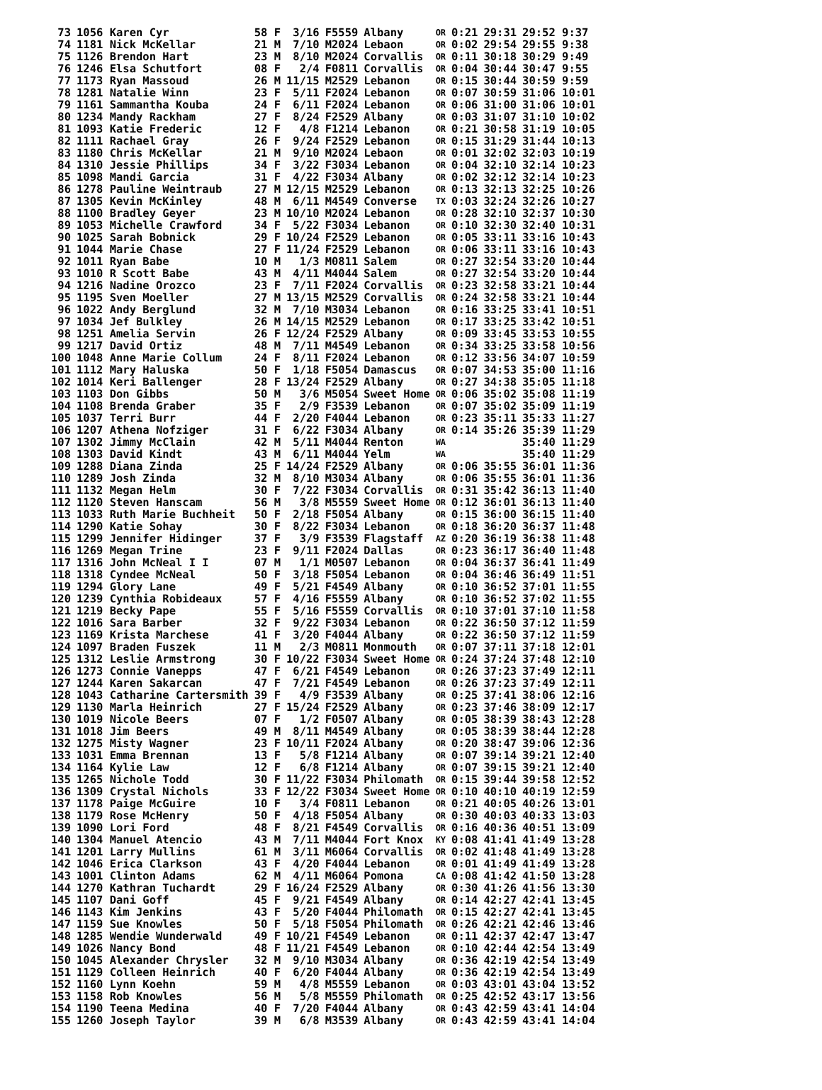| 73 | 1056 Karen Cyr | 58 F | 3/16 | F5559 | Albany | OR | 0:21 | 29:31 | 29:52 9:37 |
| 74 | 1181 Nick McKellar | 21 M | 7/10 | M2024 | Lebaon | OR | 0:02 | 29:54 | 29:55 9:38 |
| 75 | 1126 Brendon Hart | 23 M | 8/10 | M2024 | Corvallis | OR | 0:11 | 30:18 | 30:29 9:49 |
| 76 | 1246 Elsa Schutfort | 08 F | 2/4 | F0811 | Corvallis | OR | 0:04 | 30:44 | 30:47 9:55 |
| 77 | 1173 Ryan Massoud | 26 M | 11/15 | M2529 | Lebanon | OR | 0:15 | 30:44 | 30:59 9:59 |
| 78 | 1281 Natalie Winn | 23 F | 5/11 | F2024 | Lebanon | OR | 0:07 | 30:59 | 31:06 10:01 |
| 79 | 1161 Sammantha Kouba | 24 F | 6/11 | F2024 | Lebanon | OR | 0:06 | 31:00 | 31:06 10:01 |
| 80 | 1234 Mandy Rackham | 27 F | 8/24 | F2529 | Albany | OR | 0:03 | 31:07 | 31:10 10:02 |
| 81 | 1093 Katie Frederic | 12 F | 4/8 | F1214 | Lebanon | OR | 0:21 | 30:58 | 31:19 10:05 |
| 82 | 1111 Rachael Gray | 26 F | 9/24 | F2529 | Lebanon | OR | 0:15 | 31:29 | 31:44 10:13 |
| 83 | 1180 Chris McKellar | 21 M | 9/10 | M2024 | Lebaon | OR | 0:01 | 32:02 | 32:03 10:19 |
| 84 | 1310 Jessie Phillips | 34 F | 3/22 | F3034 | Lebanon | OR | 0:04 | 32:10 | 32:14 10:23 |
| 85 | 1098 Mandi Garcia | 31 F | 4/22 | F3034 | Albany | OR | 0:02 | 32:12 | 32:14 10:23 |
| 86 | 1278 Pauline Weintraub | 27 M | 12/15 | M2529 | Lebanon | OR | 0:13 | 32:13 | 32:25 10:26 |
| 87 | 1305 Kevin McKinley | 48 M | 6/11 | M4549 | Converse | TX | 0:03 | 32:24 | 32:26 10:27 |
| 88 | 1100 Bradley Geyer | 23 M | 10/10 | M2024 | Lebanon | OR | 0:28 | 32:10 | 32:37 10:30 |
| 89 | 1053 Michelle Crawford | 34 F | 5/22 | F3034 | Lebanon | OR | 0:10 | 32:30 | 32:40 10:31 |
| 90 | 1025 Sarah Bobnick | 29 F | 10/24 | F2529 | Lebanon | OR | 0:05 | 33:11 | 33:16 10:43 |
| 91 | 1044 Marie Chase | 27 F | 11/24 | F2529 | Lebanon | OR | 0:06 | 33:11 | 33:16 10:43 |
| 92 | 1011 Ryan Babe | 10 M | 1/3 | M0811 | Salem | OR | 0:27 | 32:54 | 33:20 10:44 |
| 93 | 1010 R Scott Babe | 43 M | 4/11 | M4044 | Salem | OR | 0:27 | 32:54 | 33:20 10:44 |
| 94 | 1216 Nadine Orozco | 23 F | 7/11 | F2024 | Corvallis | OR | 0:23 | 32:58 | 33:21 10:44 |
| 95 | 1195 Sven Moeller | 27 M | 13/15 | M2529 | Corvallis | OR | 0:24 | 32:58 | 33:21 10:44 |
| 96 | 1022 Andy Berglund | 32 M | 7/10 | M3034 | Lebanon | OR | 0:16 | 33:25 | 33:41 10:51 |
| 97 | 1034 Jef Bulkley | 26 M | 14/15 | M2529 | Lebanon | OR | 0:17 | 33:25 | 33:42 10:51 |
| 98 | 1251 Amelia Servin | 26 F | 12/24 | F2529 | Albany | OR | 0:09 | 33:45 | 33:53 10:55 |
| 99 | 1217 David Ortiz | 48 M | 7/11 | M4549 | Lebanon | OR | 0:34 | 33:25 | 33:58 10:56 |
| 100 | 1048 Anne Marie Collum | 24 F | 8/11 | F2024 | Lebanon | OR | 0:12 | 33:56 | 34:07 10:59 |
| 101 | 1112 Mary Haluska | 50 F | 1/18 | F5054 | Damascus | OR | 0:07 | 34:53 | 35:00 11:16 |
| 102 | 1014 Keri Ballenger | 28 F | 13/24 | F2529 | Albany | OR | 0:27 | 34:38 | 35:05 11:18 |
| 103 | 1103 Don Gibbs | 50 M | 3/6 | M5054 | Sweet Home | OR | 0:06 | 35:02 | 35:08 11:19 |
| 104 | 1108 Brenda Graber | 35 F | 2/9 | F3539 | Lebanon | OR | 0:07 | 35:02 | 35:09 11:19 |
| 105 | 1037 Terri Burr | 44 F | 2/20 | F4044 | Lebanon | OR | 0:23 | 35:11 | 35:33 11:27 |
| 106 | 1207 Athena Nofziger | 31 F | 6/22 | F3034 | Albany | OR | 0:14 | 35:26 | 35:39 11:29 |
| 107 | 1302 Jimmy McClain | 42 M | 5/11 | M4044 | Renton | WA | | | 35:40 11:29 |
| 108 | 1303 David Kindt | 43 M | 6/11 | M4044 | Yelm | WA | | | 35:40 11:29 |
| 109 | 1288 Diana Zinda | 25 F | 14/24 | F2529 | Albany | OR | 0:06 | 35:55 | 36:01 11:36 |
| 110 | 1289 Josh Zinda | 32 M | 8/10 | M3034 | Albany | OR | 0:06 | 35:55 | 36:01 11:36 |
| 111 | 1132 Megan Helm | 30 F | 7/22 | F3034 | Corvallis | OR | 0:31 | 35:42 | 36:13 11:40 |
| 112 | 1120 Steven Hanscam | 56 M | 3/8 | M5559 | Sweet Home | OR | 0:12 | 36:01 | 36:13 11:40 |
| 113 | 1033 Ruth Marie Buchheit | 50 F | 2/18 | F5054 | Albany | OR | 0:15 | 36:00 | 36:15 11:40 |
| 114 | 1290 Katie Sohay | 30 F | 8/22 | F3034 | Lebanon | OR | 0:18 | 36:20 | 36:37 11:48 |
| 115 | 1299 Jennifer Hidinger | 37 F | 3/9 | F3539 | Flagstaff | AZ | 0:20 | 36:19 | 36:38 11:48 |
| 116 | 1269 Megan Trine | 23 F | 9/11 | F2024 | Dallas | OR | 0:23 | 36:17 | 36:40 11:48 |
| 117 | 1316 John McNeal I I | 07 M | 1/1 | M0507 | Lebanon | OR | 0:04 | 36:37 | 36:41 11:49 |
| 118 | 1318 Cyndee McNeal | 50 F | 3/18 | F5054 | Lebanon | OR | 0:04 | 36:46 | 36:49 11:51 |
| 119 | 1294 Glory Lane | 49 F | 5/21 | F4549 | Albany | OR | 0:10 | 36:52 | 37:01 11:55 |
| 120 | 1239 Cynthia Robideaux | 57 F | 4/16 | F5559 | Albany | OR | 0:10 | 36:52 | 37:02 11:55 |
| 121 | 1219 Becky Pape | 55 F | 5/16 | F5559 | Corvallis | OR | 0:10 | 37:01 | 37:10 11:58 |
| 122 | 1016 Sara Barber | 32 F | 9/22 | F3034 | Lebanon | OR | 0:22 | 36:50 | 37:12 11:59 |
| 123 | 1169 Krista Marchese | 41 F | 3/20 | F4044 | Albany | OR | 0:22 | 36:50 | 37:12 11:59 |
| 124 | 1097 Braden Fuszek | 11 M | 2/3 | M0811 | Monmouth | OR | 0:07 | 37:11 | 37:18 12:01 |
| 125 | 1312 Leslie Armstrong | 30 F | 10/22 | F3034 | Sweet Home | OR | 0:24 | 37:24 | 37:48 12:10 |
| 126 | 1273 Connie Vanepps | 47 F | 6/21 | F4549 | Lebanon | OR | 0:26 | 37:23 | 37:49 12:11 |
| 127 | 1244 Karen Sakarcan | 47 F | 7/21 | F4549 | Lebanon | OR | 0:26 | 37:23 | 37:49 12:11 |
| 128 | 1043 Catharine Cartersmith | 39 F | 4/9 | F3539 | Albany | OR | 0:25 | 37:41 | 38:06 12:16 |
| 129 | 1130 Marla Heinrich | 27 F | 15/24 | F2529 | Albany | OR | 0:23 | 37:46 | 38:09 12:17 |
| 130 | 1019 Nicole Beers | 07 F | 1/2 | F0507 | Albany | OR | 0:05 | 38:39 | 38:43 12:28 |
| 131 | 1018 Jim Beers | 49 M | 8/11 | M4549 | Albany | OR | 0:05 | 38:39 | 38:44 12:28 |
| 132 | 1275 Misty Wagner | 23 F | 10/11 | F2024 | Albany | OR | 0:20 | 38:47 | 39:06 12:36 |
| 133 | 1031 Emma Brennan | 13 F | 5/8 | F1214 | Albany | OR | 0:07 | 39:14 | 39:21 12:40 |
| 134 | 1164 Kylie Law | 12 F | 6/8 | F1214 | Albany | OR | 0:07 | 39:15 | 39:21 12:40 |
| 135 | 1265 Nichole Todd | 30 F | 11/22 | F3034 | Philomath | OR | 0:15 | 39:44 | 39:58 12:52 |
| 136 | 1309 Crystal Nichols | 33 F | 12/22 | F3034 | Sweet Home | OR | 0:10 | 40:10 | 40:19 12:59 |
| 137 | 1178 Paige McGuire | 10 F | 3/4 | F0811 | Lebanon | OR | 0:21 | 40:05 | 40:26 13:01 |
| 138 | 1179 Rose McHenry | 50 F | 4/18 | F5054 | Albany | OR | 0:30 | 40:03 | 40:33 13:03 |
| 139 | 1090 Lori Ford | 48 F | 8/21 | F4549 | Corvallis | OR | 0:16 | 40:36 | 40:51 13:09 |
| 140 | 1304 Manuel Atencio | 43 M | 7/11 | M4044 | Fort Knox | KY | 0:08 | 41:41 | 41:49 13:28 |
| 141 | 1201 Larry Mullins | 61 M | 3/11 | M6064 | Corvallis | OR | 0:02 | 41:48 | 41:49 13:28 |
| 142 | 1046 Erica Clarkson | 43 F | 4/20 | F4044 | Lebanon | OR | 0:01 | 41:49 | 41:49 13:28 |
| 143 | 1001 Clinton Adams | 62 M | 4/11 | M6064 | Pomona | CA | 0:08 | 41:42 | 41:50 13:28 |
| 144 | 1270 Kathran Tuchardt | 29 F | 16/24 | F2529 | Albany | OR | 0:30 | 41:26 | 41:56 13:30 |
| 145 | 1107 Dani Goff | 45 F | 9/21 | F4549 | Albany | OR | 0:14 | 42:27 | 42:41 13:45 |
| 146 | 1143 Kim Jenkins | 43 F | 5/20 | F4044 | Philomath | OR | 0:15 | 42:27 | 42:41 13:45 |
| 147 | 1159 Sue Knowles | 50 F | 5/18 | F5054 | Philomath | OR | 0:26 | 42:21 | 42:46 13:46 |
| 148 | 1285 Wendie Wunderwald | 49 F | 10/21 | F4549 | Lebanon | OR | 0:11 | 42:37 | 42:47 13:47 |
| 149 | 1026 Nancy Bond | 48 F | 11/21 | F4549 | Lebanon | OR | 0:10 | 42:44 | 42:54 13:49 |
| 150 | 1045 Alexander Chrysler | 32 M | 9/10 | M3034 | Albany | OR | 0:36 | 42:19 | 42:54 13:49 |
| 151 | 1129 Colleen Heinrich | 40 F | 6/20 | F4044 | Albany | OR | 0:36 | 42:19 | 42:54 13:49 |
| 152 | 1160 Lynn Koehn | 59 M | 4/8 | M5559 | Lebanon | OR | 0:03 | 43:01 | 43:04 13:52 |
| 153 | 1158 Rob Knowles | 56 M | 5/8 | M5559 | Philomath | OR | 0:25 | 42:52 | 43:17 13:56 |
| 154 | 1190 Teena Medina | 40 F | 7/20 | F4044 | Albany | OR | 0:43 | 42:59 | 43:41 14:04 |
| 155 | 1260 Joseph Taylor | 39 M | 6/8 | M3539 | Albany | OR | 0:43 | 42:59 | 43:41 14:04 |